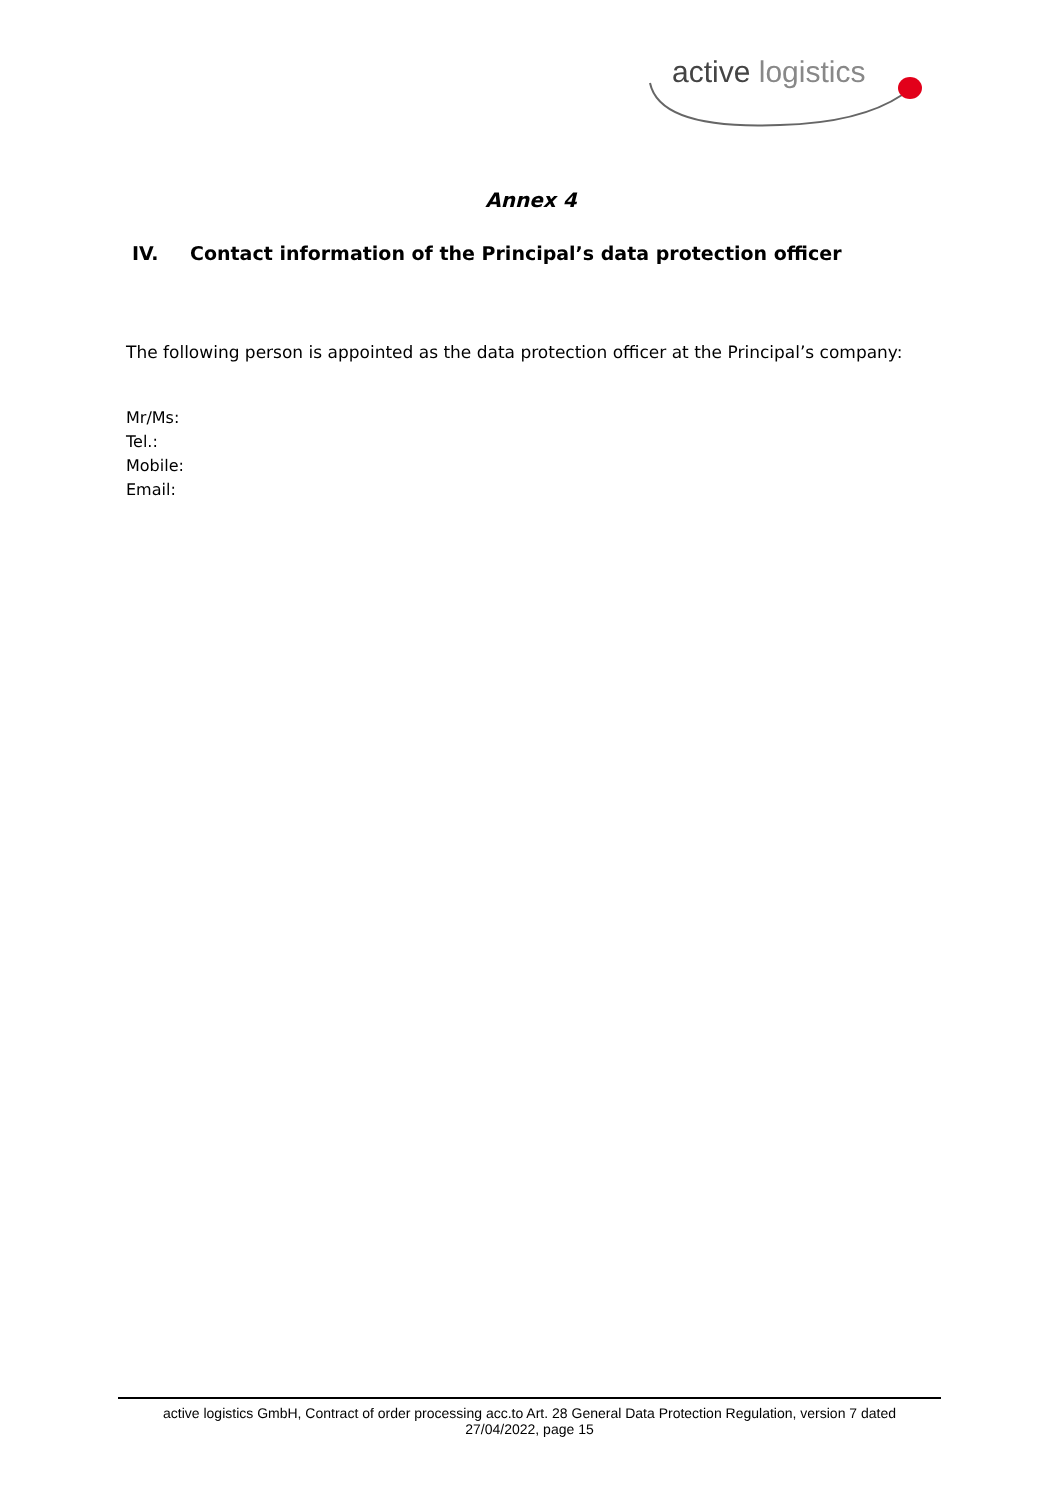active logistics
Annex 4
IV. Contact information of the Principal’s data protection officer
The following person is appointed as the data protection officer at the Principal’s company:
Mr/Ms:
Tel.:
Mobile:
Email:
active logistics GmbH, Contract of order processing acc.to Art. 28 General Data Protection Regulation, version 7 dated
27/04/2022, page 15